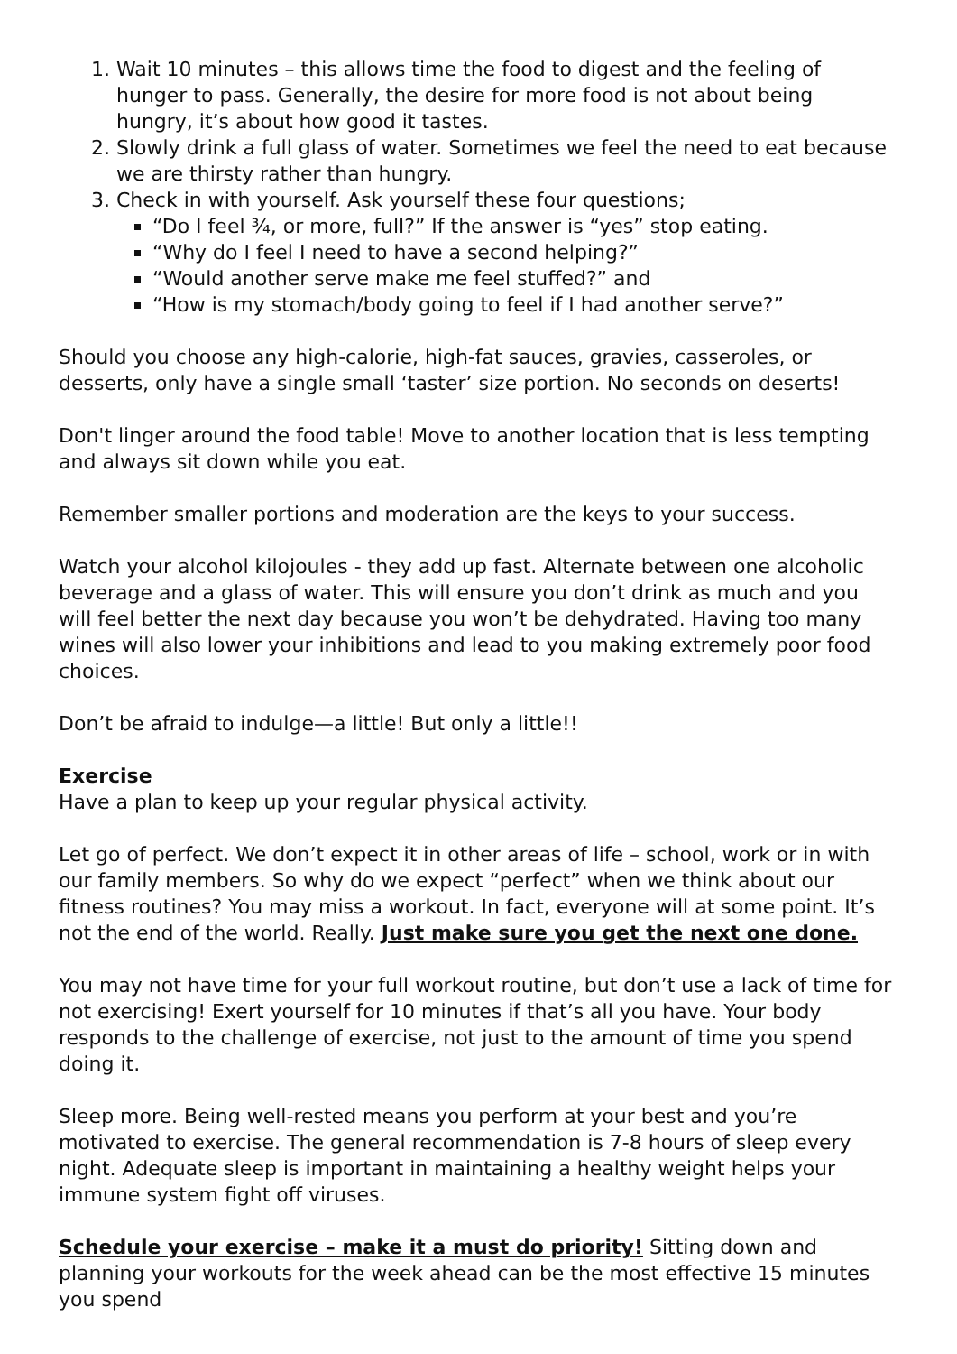1. Wait 10 minutes – this allows time the food to digest and the feeling of hunger to pass. Generally, the desire for more food is not about being hungry, it’s about how good it tastes.
2. Slowly drink a full glass of water. Sometimes we feel the need to eat because we are thirsty rather than hungry.
3. Check in with yourself. Ask yourself these four questions;
“Do I feel ¾, or more, full?” If the answer is “yes” stop eating.
“Why do I feel I need to have a second helping?”
“Would another serve make me feel stuffed?” and
“How is my stomach/body going to feel if I had another serve?”
Should you choose any high-calorie, high-fat sauces, gravies, casseroles, or desserts, only have a single small ‘taster’ size portion. No seconds on deserts!
Don't linger around the food table! Move to another location that is less tempting and always sit down while you eat.
Remember smaller portions and moderation are the keys to your success.
Watch your alcohol kilojoules - they add up fast. Alternate between one alcoholic beverage and a glass of water. This will ensure you don’t drink as much and you will feel better the next day because you won’t be dehydrated. Having too many wines will also lower your inhibitions and lead to you making extremely poor food choices.
Don’t be afraid to indulge—a little! But only a little!!
Exercise
Have a plan to keep up your regular physical activity.
Let go of perfect. We don’t expect it in other areas of life – school, work or in with our family members. So why do we expect “perfect” when we think about our fitness routines? You may miss a workout. In fact, everyone will at some point. It’s not the end of the world. Really. Just make sure you get the next one done.
You may not have time for your full workout routine, but don’t use a lack of time for not exercising! Exert yourself for 10 minutes if that’s all you have. Your body responds to the challenge of exercise, not just to the amount of time you spend doing it.
Sleep more. Being well-rested means you perform at your best and you’re motivated to exercise. The general recommendation is 7-8 hours of sleep every night. Adequate sleep is important in maintaining a healthy weight helps your immune system fight off viruses.
Schedule your exercise – make it a must do priority! Sitting down and planning your workouts for the week ahead can be the most effective 15 minutes you spend